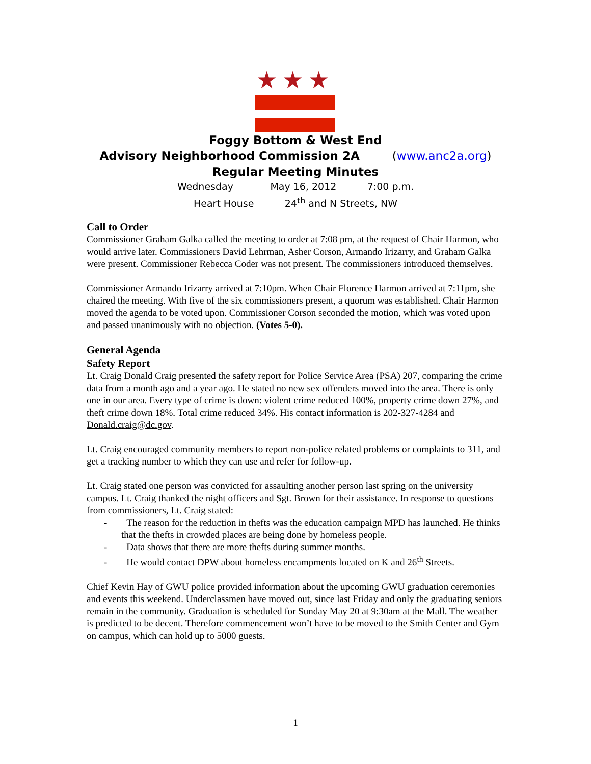★★★
Foggy Bottom & West End
Advisory Neighborhood Commission 2A (www.anc2a.org)
Regular Meeting Minutes
Wednesday May 16, 2012 7:00 p.m.
Heart House 24<sup>th</sup> and N Streets, NW
Call to Order
Commissioner Graham Galka called the meeting to order at 7:08 pm, at the request of Chair Harmon, who would arrive later. Commissioners David Lehrman, Asher Corson, Armando Irizarry, and Graham Galka were present. Commissioner Rebecca Coder was not present. The commissioners introduced themselves.
Commissioner Armando Irizarry arrived at 7:10pm. When Chair Florence Harmon arrived at 7:11pm, she chaired the meeting. With five of the six commissioners present, a quorum was established. Chair Harmon moved the agenda to be voted upon. Commissioner Corson seconded the motion, which was voted upon and passed unanimously with no objection. (Votes 5-0).
General Agenda
Safety Report
Lt. Craig Donald Craig presented the safety report for Police Service Area (PSA) 207, comparing the crime data from a month ago and a year ago. He stated no new sex offenders moved into the area. There is only one in our area. Every type of crime is down: violent crime reduced 100%, property crime down 27%, and theft crime down 18%. Total crime reduced 34%. His contact information is 202-327-4284 and Donald.craig@dc.gov.
Lt. Craig encouraged community members to report non-police related problems or complaints to 311, and get a tracking number to which they can use and refer for follow-up.
Lt. Craig stated one person was convicted for assaulting another person last spring on the university campus. Lt. Craig thanked the night officers and Sgt. Brown for their assistance. In response to questions from commissioners, Lt. Craig stated:
- The reason for the reduction in thefts was the education campaign MPD has launched. He thinks that the thefts in crowded places are being done by homeless people.
- Data shows that there are more thefts during summer months.
- He would contact DPW about homeless encampments located on K and 26<sup>th</sup> Streets.
Chief Kevin Hay of GWU police provided information about the upcoming GWU graduation ceremonies and events this weekend. Underclassmen have moved out, since last Friday and only the graduating seniors remain in the community. Graduation is scheduled for Sunday May 20 at 9:30am at the Mall. The weather is predicted to be decent. Therefore commencement won’t have to be moved to the Smith Center and Gym on campus, which can hold up to 5000 guests.
1